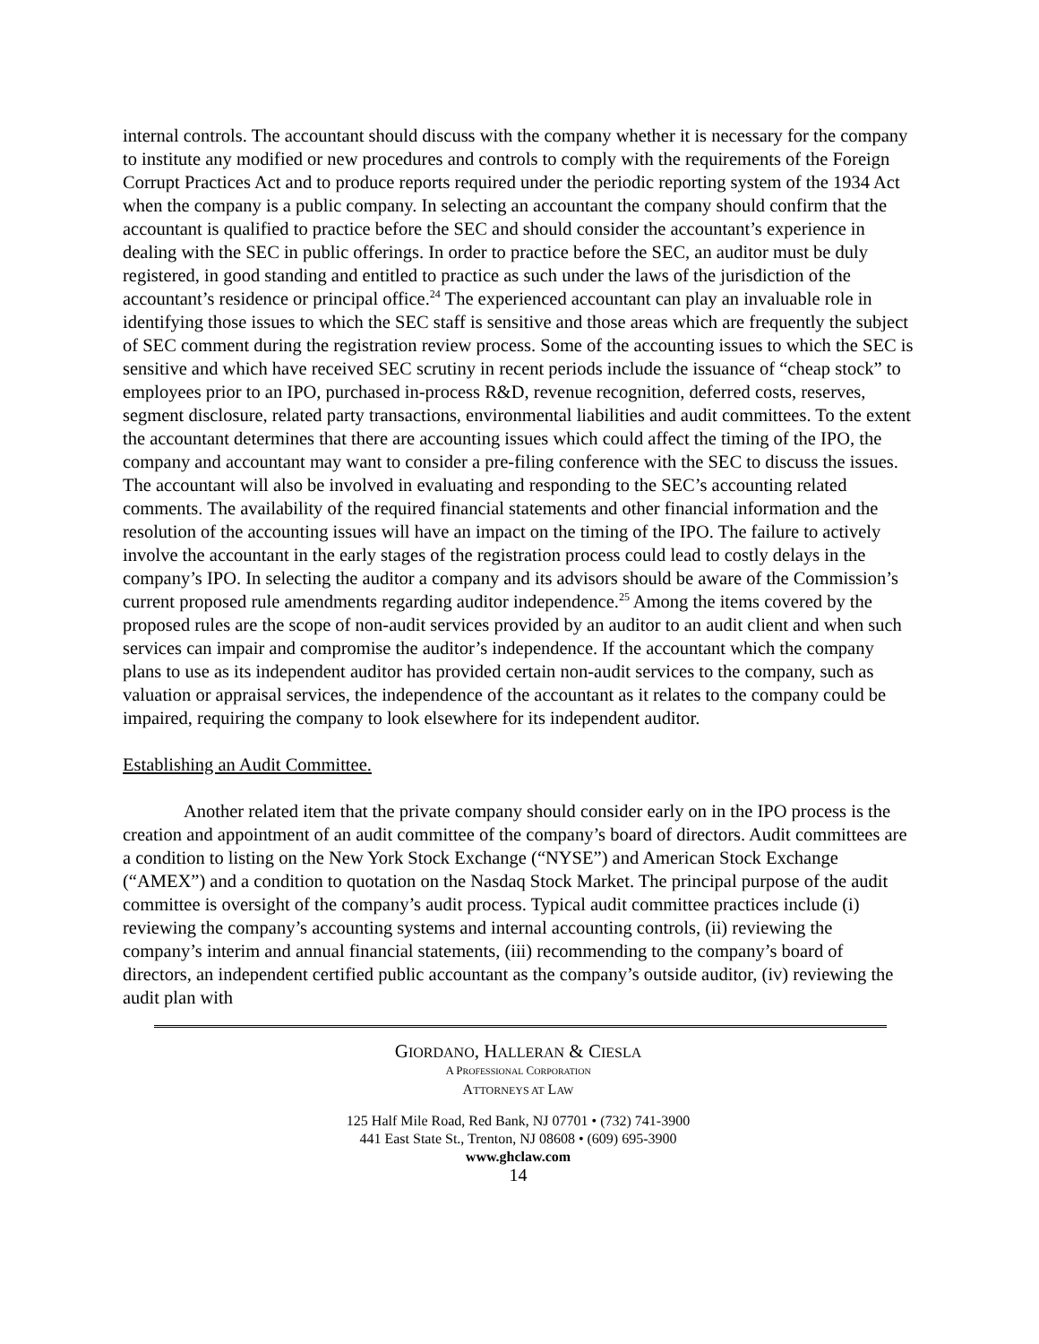internal controls. The accountant should discuss with the company whether it is necessary for the company to institute any modified or new procedures and controls to comply with the requirements of the Foreign Corrupt Practices Act and to produce reports required under the periodic reporting system of the 1934 Act when the company is a public company. In selecting an accountant the company should confirm that the accountant is qualified to practice before the SEC and should consider the accountant’s experience in dealing with the SEC in public offerings. In order to practice before the SEC, an auditor must be duly registered, in good standing and entitled to practice as such under the laws of the jurisdiction of the accountant’s residence or principal office.<sup>24</sup> The experienced accountant can play an invaluable role in identifying those issues to which the SEC staff is sensitive and those areas which are frequently the subject of SEC comment during the registration review process. Some of the accounting issues to which the SEC is sensitive and which have received SEC scrutiny in recent periods include the issuance of “cheap stock” to employees prior to an IPO, purchased in-process R&D, revenue recognition, deferred costs, reserves, segment disclosure, related party transactions, environmental liabilities and audit committees. To the extent the accountant determines that there are accounting issues which could affect the timing of the IPO, the company and accountant may want to consider a pre-filing conference with the SEC to discuss the issues. The accountant will also be involved in evaluating and responding to the SEC’s accounting related comments. The availability of the required financial statements and other financial information and the resolution of the accounting issues will have an impact on the timing of the IPO. The failure to actively involve the accountant in the early stages of the registration process could lead to costly delays in the company’s IPO. In selecting the auditor a company and its advisors should be aware of the Commission’s current proposed rule amendments regarding auditor independence.<sup>25</sup> Among the items covered by the proposed rules are the scope of non-audit services provided by an auditor to an audit client and when such services can impair and compromise the auditor’s independence. If the accountant which the company plans to use as its independent auditor has provided certain non-audit services to the company, such as valuation or appraisal services, the independence of the accountant as it relates to the company could be impaired, requiring the company to look elsewhere for its independent auditor.
Establishing an Audit Committee.
Another related item that the private company should consider early on in the IPO process is the creation and appointment of an audit committee of the company’s board of directors. Audit committees are a condition to listing on the New York Stock Exchange (“NYSE”) and American Stock Exchange (“AMEX”) and a condition to quotation on the Nasdaq Stock Market. The principal purpose of the audit committee is oversight of the company’s audit process. Typical audit committee practices include (i) reviewing the company’s accounting systems and internal accounting controls, (ii) reviewing the company’s interim and annual financial statements, (iii) recommending to the company’s board of directors, an independent certified public accountant as the company’s outside auditor, (iv) reviewing the audit plan with
GIORDANO, HALLERAN & CIESLA
A PROFESSIONAL CORPORATION
ATTORNEYS AT LAW
125 Half Mile Road, Red Bank, NJ 07701 • (732) 741-3900
441 East State St., Trenton, NJ 08608 • (609) 695-3900
www.ghclaw.com
14